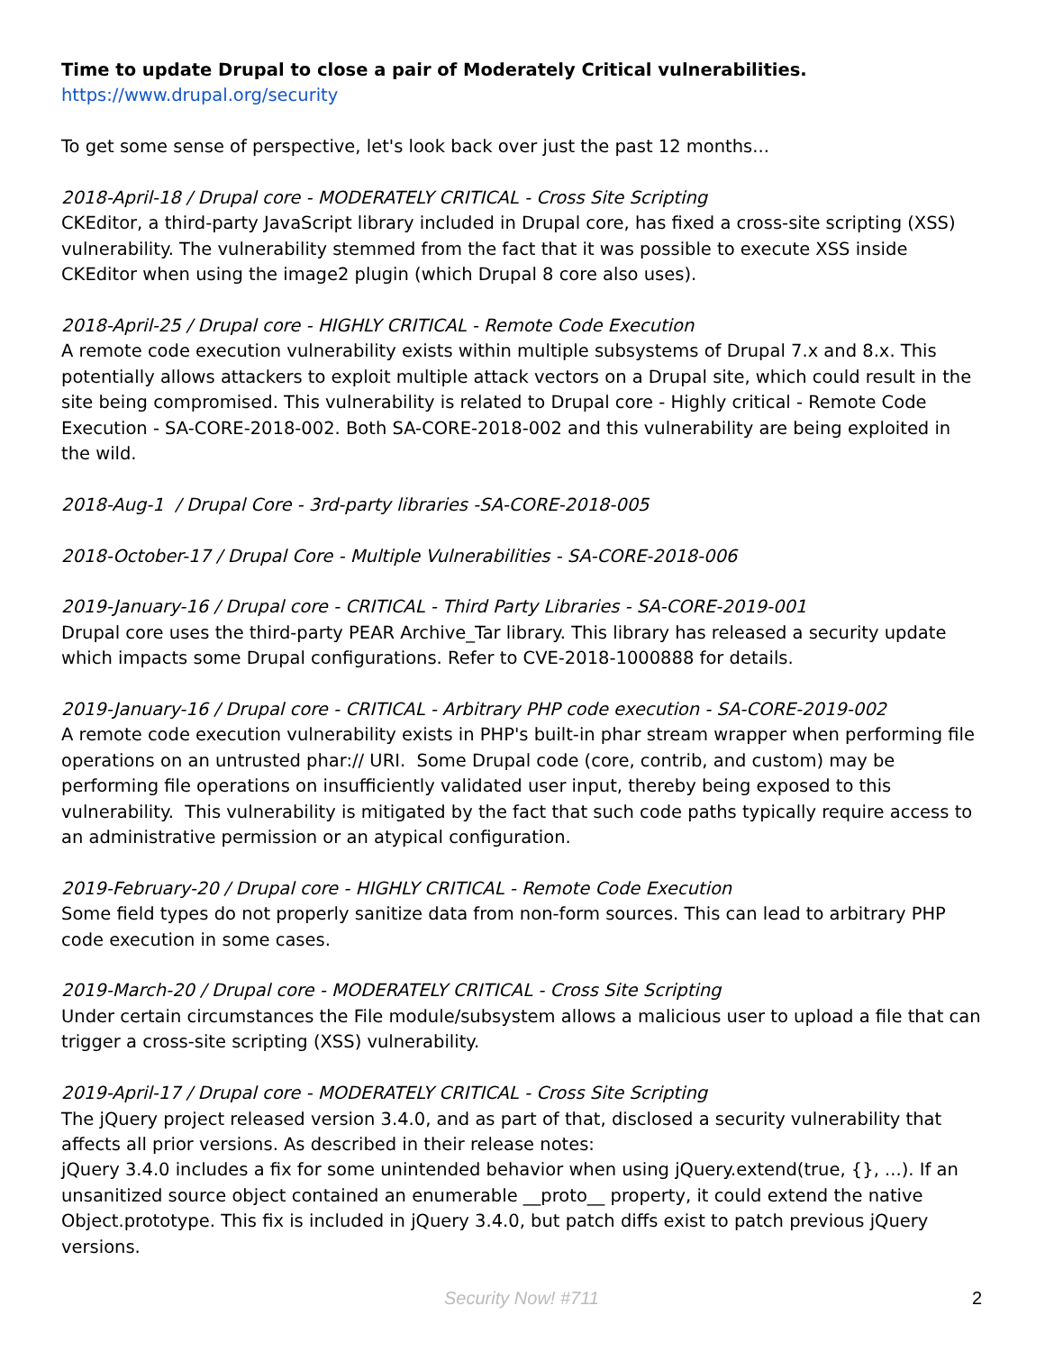Time to update Drupal to close a pair of Moderately Critical vulnerabilities.
https://www.drupal.org/security
To get some sense of perspective, let's look back over just the past 12 months...
2018-April-18 / Drupal core - MODERATELY CRITICAL - Cross Site Scripting
CKEditor, a third-party JavaScript library included in Drupal core, has fixed a cross-site scripting (XSS) vulnerability. The vulnerability stemmed from the fact that it was possible to execute XSS inside CKEditor when using the image2 plugin (which Drupal 8 core also uses).
2018-April-25 / Drupal core - HIGHLY CRITICAL - Remote Code Execution
A remote code execution vulnerability exists within multiple subsystems of Drupal 7.x and 8.x. This potentially allows attackers to exploit multiple attack vectors on a Drupal site, which could result in the site being compromised. This vulnerability is related to Drupal core - Highly critical - Remote Code Execution - SA-CORE-2018-002. Both SA-CORE-2018-002 and this vulnerability are being exploited in the wild.
2018-Aug-1 / Drupal Core - 3rd-party libraries -SA-CORE-2018-005
2018-October-17 / Drupal Core - Multiple Vulnerabilities - SA-CORE-2018-006
2019-January-16 / Drupal core - CRITICAL - Third Party Libraries - SA-CORE-2019-001
Drupal core uses the third-party PEAR Archive_Tar library. This library has released a security update which impacts some Drupal configurations. Refer to CVE-2018-1000888 for details.
2019-January-16 / Drupal core - CRITICAL - Arbitrary PHP code execution - SA-CORE-2019-002
A remote code execution vulnerability exists in PHP's built-in phar stream wrapper when performing file operations on an untrusted phar:// URI. Some Drupal code (core, contrib, and custom) may be performing file operations on insufficiently validated user input, thereby being exposed to this vulnerability. This vulnerability is mitigated by the fact that such code paths typically require access to an administrative permission or an atypical configuration.
2019-February-20 / Drupal core - HIGHLY CRITICAL - Remote Code Execution
Some field types do not properly sanitize data from non-form sources. This can lead to arbitrary PHP code execution in some cases.
2019-March-20 / Drupal core - MODERATELY CRITICAL - Cross Site Scripting
Under certain circumstances the File module/subsystem allows a malicious user to upload a file that can trigger a cross-site scripting (XSS) vulnerability.
2019-April-17 / Drupal core - MODERATELY CRITICAL - Cross Site Scripting
The jQuery project released version 3.4.0, and as part of that, disclosed a security vulnerability that affects all prior versions. As described in their release notes:
jQuery 3.4.0 includes a fix for some unintended behavior when using jQuery.extend(true, {}, ...). If an unsanitized source object contained an enumerable __proto__ property, it could extend the native Object.prototype. This fix is included in jQuery 3.4.0, but patch diffs exist to patch previous jQuery versions.
Security Now! #711 2